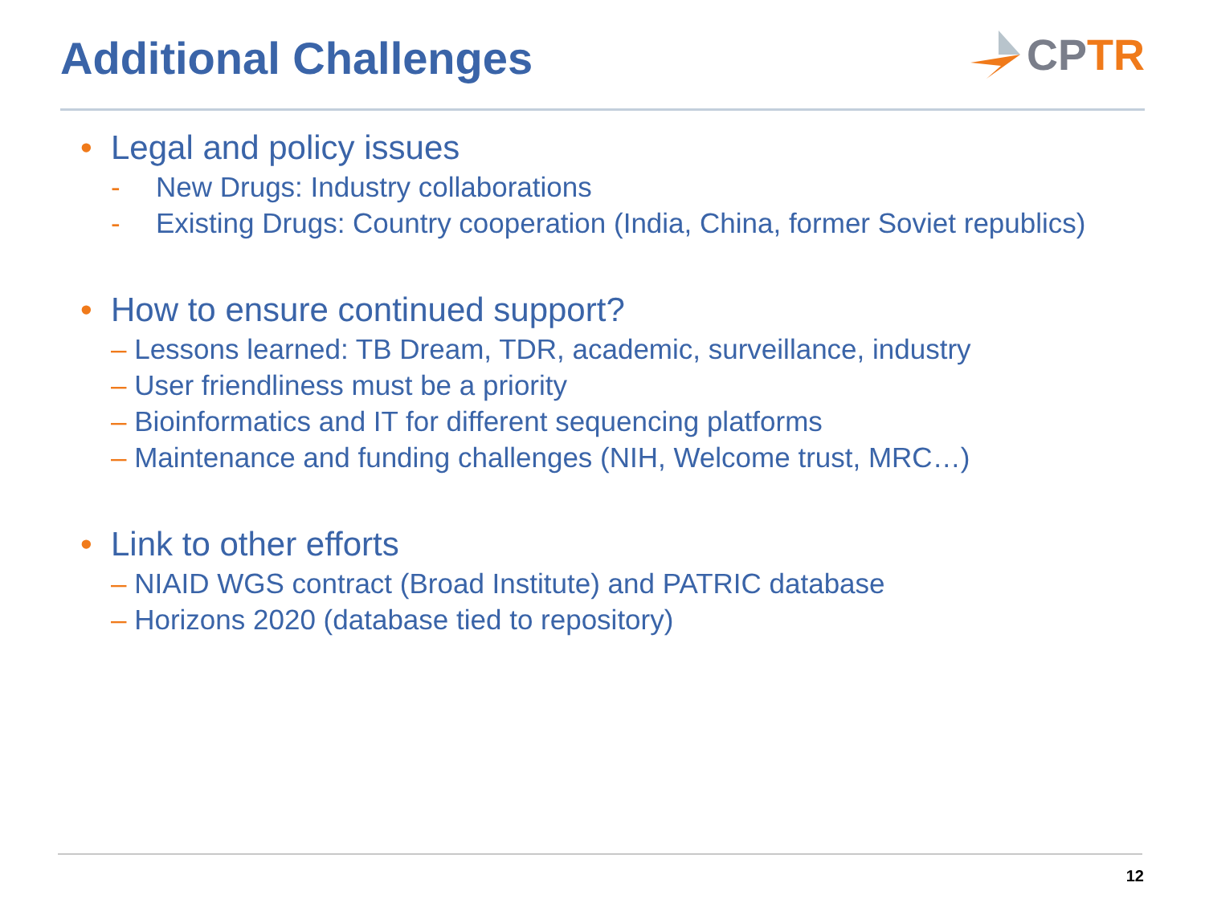Additional Challenges
CP TR
• Legal and policy issues
- New Drugs: Industry collaborations
- Existing Drugs: Country cooperation (India, China, former Soviet republics)
• How to ensure continued support?
– Lessons learned: TB Dream, TDR, academic, surveillance, industry
– User friendliness must be a priority
– Bioinformatics and IT for different sequencing platforms
– Maintenance and funding challenges (NIH, Welcome trust, MRC…)
• Link to other efforts
– NIAID WGS contract (Broad Institute) and PATRIC database
– Horizons 2020 (database tied to repository)
12